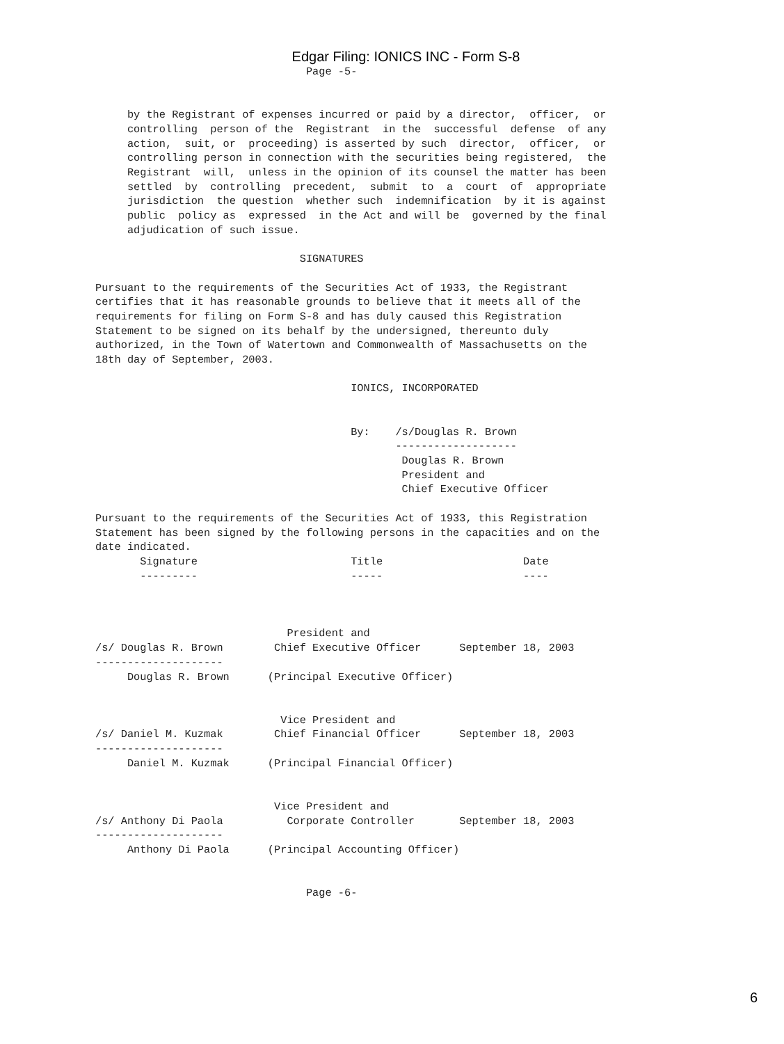Edgar Filing: IONICS INC - Form S-8
                                 Page -5-


     by the Registrant of expenses incurred or paid by a director,  officer,  or
     controlling  person of the  Registrant  in the  successful  defense  of any
     action,  suit, or  proceeding) is asserted by such  director,  officer,  or
     controlling person in connection with the securities being registered,  the
     Registrant  will,  unless in the opinion of its counsel the matter has been
     settled  by  controlling  precedent,  submit  to  a  court  of  appropriate
     jurisdiction  the question  whether such  indemnification  by it is against
     public  policy as  expressed  in the Act and will be  governed by the final
     adjudication of such issue.

                                SIGNATURES

Pursuant to the requirements of the Securities Act of 1933, the Registrant
certifies that it has reasonable grounds to believe that it meets all of the
requirements for filing on Form S-8 and has duly caused this Registration
Statement to be signed on its behalf by the undersigned, thereunto duly
authorized, in the Town of Watertown and Commonwealth of Massachusetts on the
18th day of September, 2003.

                                        IONICS, INCORPORATED


                                        By:    /s/Douglas R. Brown
                                               -------------------
                                                Douglas R. Brown
                                                President and
                                                Chief Executive Officer

Pursuant to the requirements of the Securities Act of 1933, this Registration
Statement has been signed by the following persons in the capacities and on the
date indicated.
       Signature                        Title                      Date
       ---------                        -----                      ----



                              President and
/s/ Douglas R. Brown        Chief Executive Officer      September 18, 2003
--------------------
     Douglas R. Brown      (Principal Executive Officer)


                             Vice President and
/s/ Daniel M. Kuzmak        Chief Financial Officer      September 18, 2003
--------------------
     Daniel M. Kuzmak      (Principal Financial Officer)


                            Vice President and
/s/ Anthony Di Paola          Corporate Controller       September 18, 2003
--------------------
     Anthony Di Paola      (Principal Accounting Officer)


                                 Page -6-
6